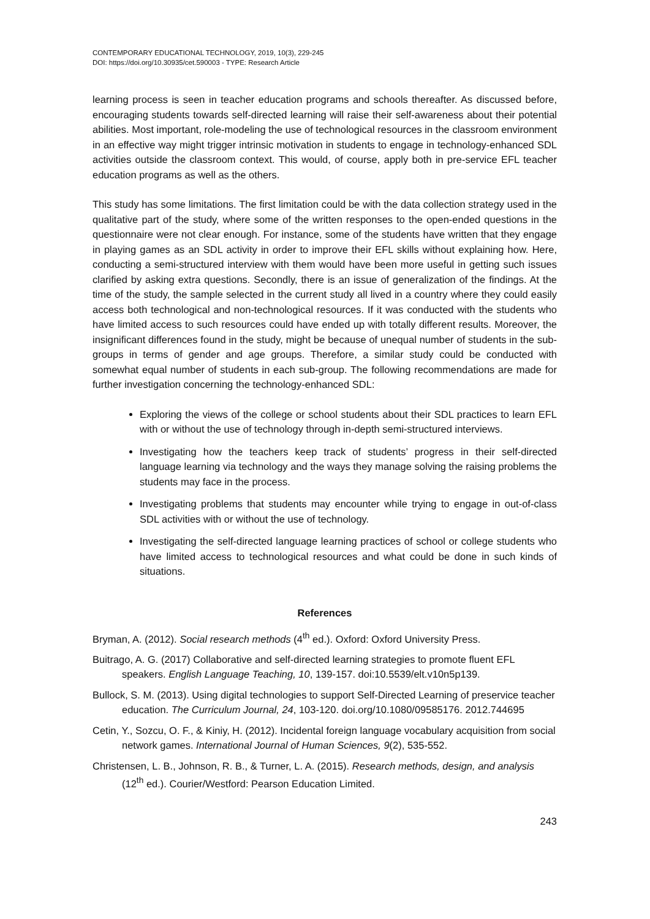CONTEMPORARY EDUCATIONAL TECHNOLOGY, 2019, 10(3), 229-245
DOI: https://doi.org/10.30935/cet.590003 - TYPE: Research Article
learning process is seen in teacher education programs and schools thereafter. As discussed before, encouraging students towards self-directed learning will raise their self-awareness about their potential abilities. Most important, role-modeling the use of technological resources in the classroom environment in an effective way might trigger intrinsic motivation in students to engage in technology-enhanced SDL activities outside the classroom context. This would, of course, apply both in pre-service EFL teacher education programs as well as the others.
This study has some limitations. The first limitation could be with the data collection strategy used in the qualitative part of the study, where some of the written responses to the open-ended questions in the questionnaire were not clear enough. For instance, some of the students have written that they engage in playing games as an SDL activity in order to improve their EFL skills without explaining how. Here, conducting a semi-structured interview with them would have been more useful in getting such issues clarified by asking extra questions. Secondly, there is an issue of generalization of the findings. At the time of the study, the sample selected in the current study all lived in a country where they could easily access both technological and non-technological resources. If it was conducted with the students who have limited access to such resources could have ended up with totally different results. Moreover, the insignificant differences found in the study, might be because of unequal number of students in the sub-groups in terms of gender and age groups. Therefore, a similar study could be conducted with somewhat equal number of students in each sub-group. The following recommendations are made for further investigation concerning the technology-enhanced SDL:
Exploring the views of the college or school students about their SDL practices to learn EFL with or without the use of technology through in-depth semi-structured interviews.
Investigating how the teachers keep track of students’ progress in their self-directed language learning via technology and the ways they manage solving the raising problems the students may face in the process.
Investigating problems that students may encounter while trying to engage in out-of-class SDL activities with or without the use of technology.
Investigating the self-directed language learning practices of school or college students who have limited access to technological resources and what could be done in such kinds of situations.
References
Bryman, A. (2012). Social research methods (4<sup>th</sup> ed.). Oxford: Oxford University Press.
Buitrago, A. G. (2017) Collaborative and self-directed learning strategies to promote fluent EFL speakers. English Language Teaching, 10, 139-157. doi:10.5539/elt.v10n5p139.
Bullock, S. M. (2013). Using digital technologies to support Self-Directed Learning of preservice teacher education. The Curriculum Journal, 24, 103-120. doi.org/10.1080/09585176. 2012.744695
Cetin, Y., Sozcu, O. F., & Kiniy, H. (2012). Incidental foreign language vocabulary acquisition from social network games. International Journal of Human Sciences, 9(2), 535-552.
Christensen, L. B., Johnson, R. B., & Turner, L. A. (2015). Research methods, design, and analysis (12<sup>th</sup> ed.). Courier/Westford: Pearson Education Limited.
243